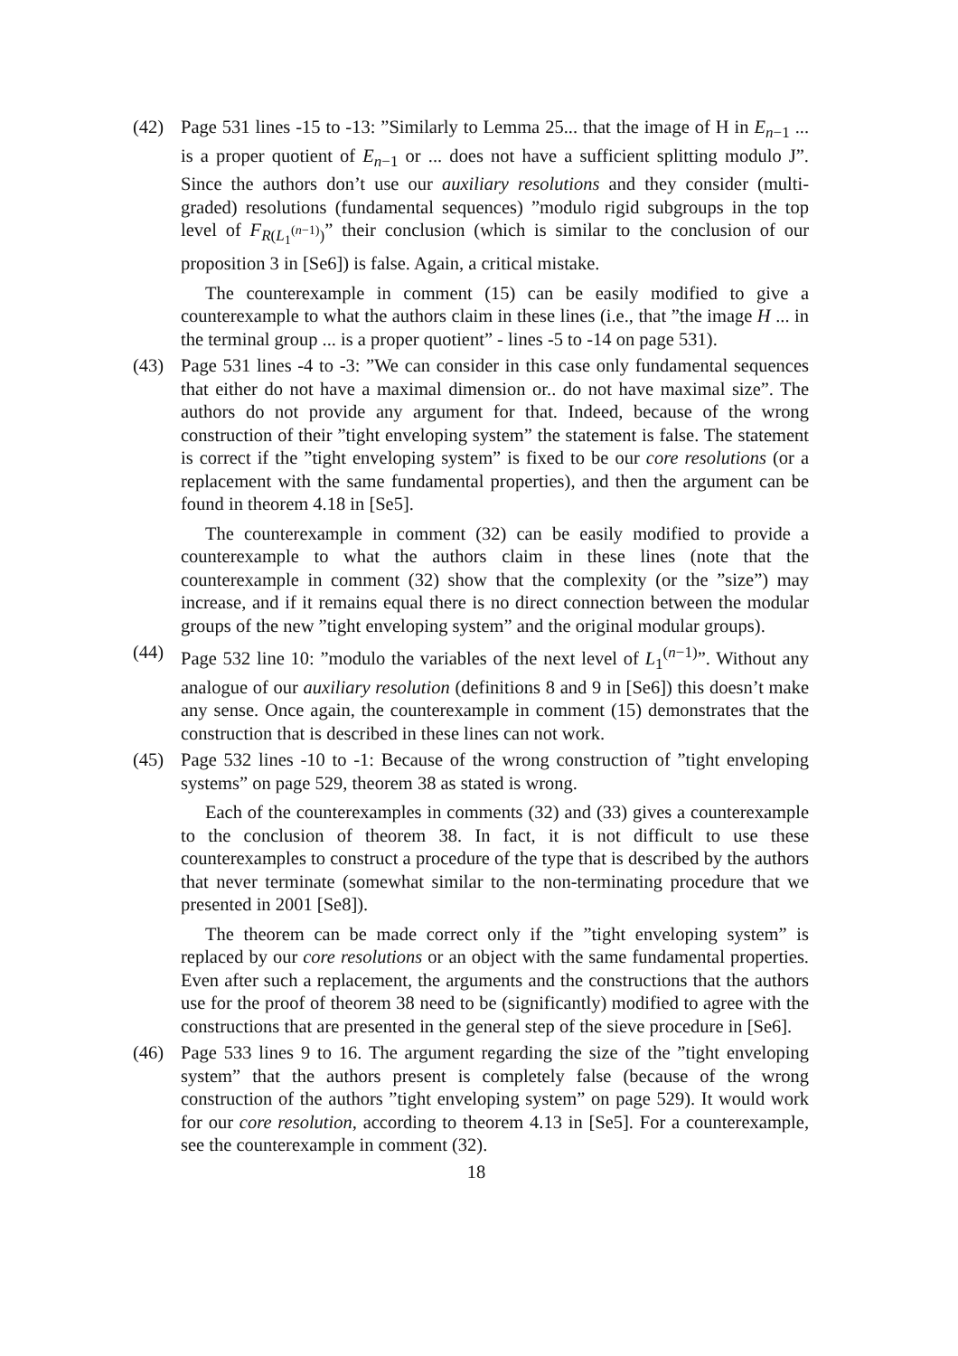(42) Page 531 lines -15 to -13: ”Similarly to Lemma 25... that the image of H in E<sub>n−1</sub> ... is a proper quotient of E<sub>n−1</sub> or ... does not have a sufficient splitting modulo J”. Since the authors don’t use our auxiliary resolutions and they consider (multi-graded) resolutions (fundamental sequences) ”modulo rigid subgroups in the top level of F<sub>R(L<sub>1</sub><sup>(n−1)</sup>)</sub>” their conclusion (which is similar to the conclusion of our proposition 3 in [Se6]) is false. Again, a critical mistake.
The counterexample in comment (15) can be easily modified to give a counterexample to what the authors claim in these lines (i.e., that ”the image H ... in the terminal group ... is a proper quotient” - lines -5 to -14 on page 531).
(43) Page 531 lines -4 to -3: ”We can consider in this case only fundamental sequences that either do not have a maximal dimension or.. do not have maximal size”. The authors do not provide any argument for that. Indeed, because of the wrong construction of their ”tight enveloping system” the statement is false. The statement is correct if the ”tight enveloping system” is fixed to be our core resolutions (or a replacement with the same fundamental properties), and then the argument can be found in theorem 4.18 in [Se5].
The counterexample in comment (32) can be easily modified to provide a counterexample to what the authors claim in these lines (note that the counterexample in comment (32) show that the complexity (or the ”size”) may increase, and if it remains equal there is no direct connection between the modular groups of the new ”tight enveloping system” and the original modular groups).
(44) Page 532 line 10: ”modulo the variables of the next level of L<sub>1</sub><sup>(n−1)</sup>”. Without any analogue of our auxiliary resolution (definitions 8 and 9 in [Se6]) this doesn’t make any sense. Once again, the counterexample in comment (15) demonstrates that the construction that is described in these lines can not work.
(45) Page 532 lines -10 to -1: Because of the wrong construction of ”tight enveloping systems” on page 529, theorem 38 as stated is wrong.
Each of the counterexamples in comments (32) and (33) gives a counterexample to the conclusion of theorem 38. In fact, it is not difficult to use these counterexamples to construct a procedure of the type that is described by the authors that never terminate (somewhat similar to the non-terminating procedure that we presented in 2001 [Se8]).
The theorem can be made correct only if the ”tight enveloping system” is replaced by our core resolutions or an object with the same fundamental properties. Even after such a replacement, the arguments and the constructions that the authors use for the proof of theorem 38 need to be (significantly) modified to agree with the constructions that are presented in the general step of the sieve procedure in [Se6].
(46) Page 533 lines 9 to 16. The argument regarding the size of the ”tight enveloping system” that the authors present is completely false (because of the wrong construction of the authors ”tight enveloping system” on page 529). It would work for our core resolution, according to theorem 4.13 in [Se5]. For a counterexample, see the counterexample in comment (32).
18